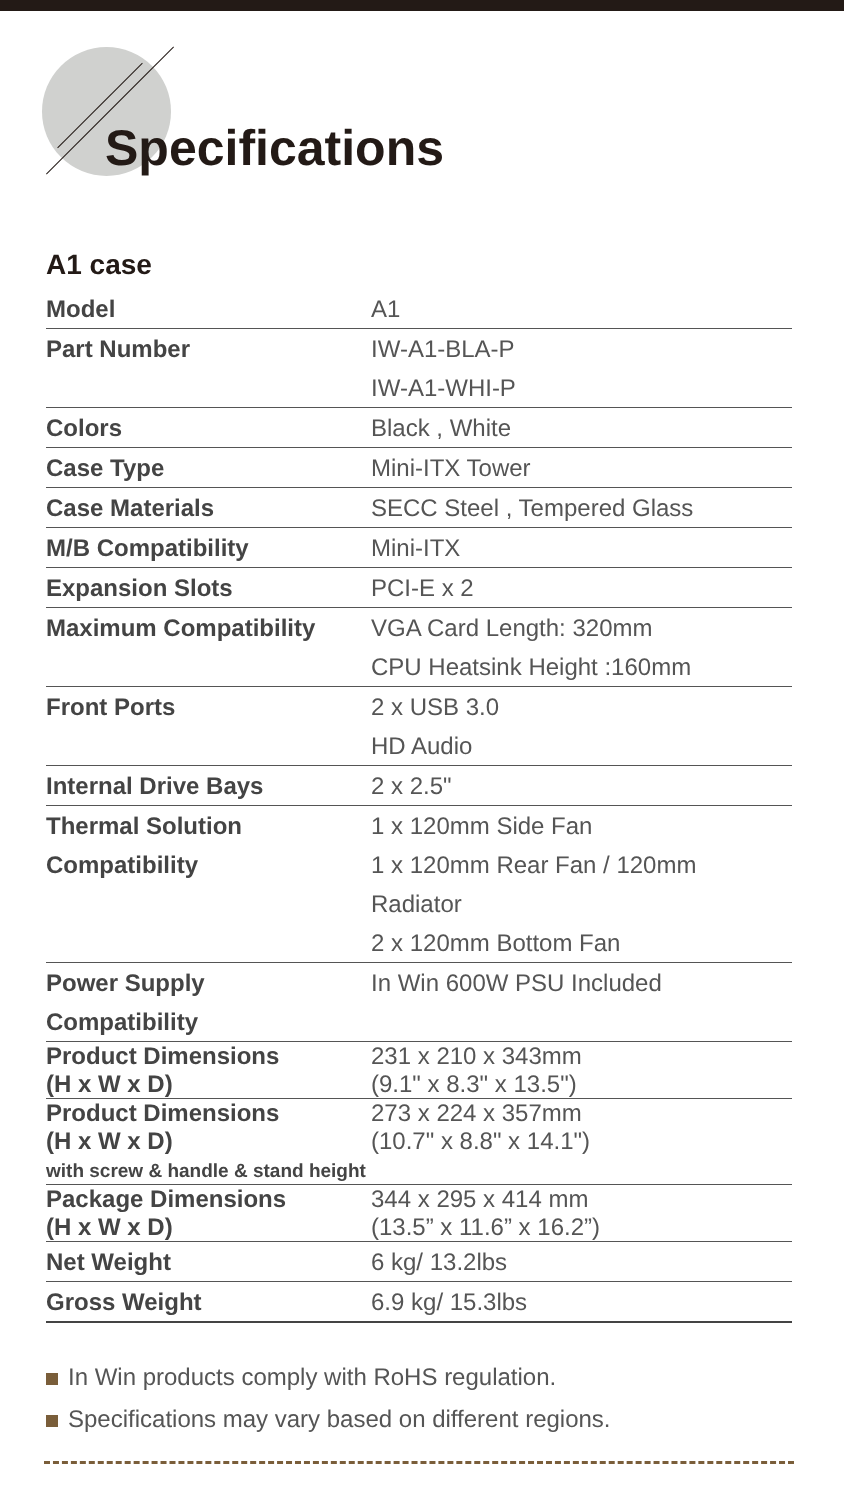Specifications
A1 case
| Model | A1 |
| Part Number | IW-A1-BLA-P IW-A1-WHI-P |
| Colors | Black , White |
| Case Type | Mini-ITX Tower |
| Case Materials | SECC Steel , Tempered Glass |
| M/B Compatibility | Mini-ITX |
| Expansion Slots | PCI-E x 2 |
| Maximum Compatibility | VGA Card Length: 320mm CPU Heatsink Height :160mm |
| Front Ports | 2 x USB 3.0 HD Audio |
| Internal Drive Bays | 2 x 2.5" |
| Thermal Solution Compatibility | 1 x 120mm Side Fan 1 x 120mm Rear Fan / 120mm Radiator 2 x 120mm Bottom Fan |
| Power Supply Compatibility | In Win 600W PSU Included |
| Product Dimensions (H x W x D) | 231 x 210 x 343mm (9.1" x 8.3" x 13.5") |
| Product Dimensions (H x W x D) with screw & handle & stand height | 273 x 224 x 357mm (10.7" x 8.8" x 14.1") |
| Package Dimensions (H x W x D) | 344 x 295 x 414 mm (13.5” x 11.6” x 16.2”) |
| Net Weight | 6 kg/ 13.2lbs |
| Gross Weight | 6.9 kg/ 15.3lbs |
In Win products comply with RoHS regulation.
Specifications may vary based on different regions.